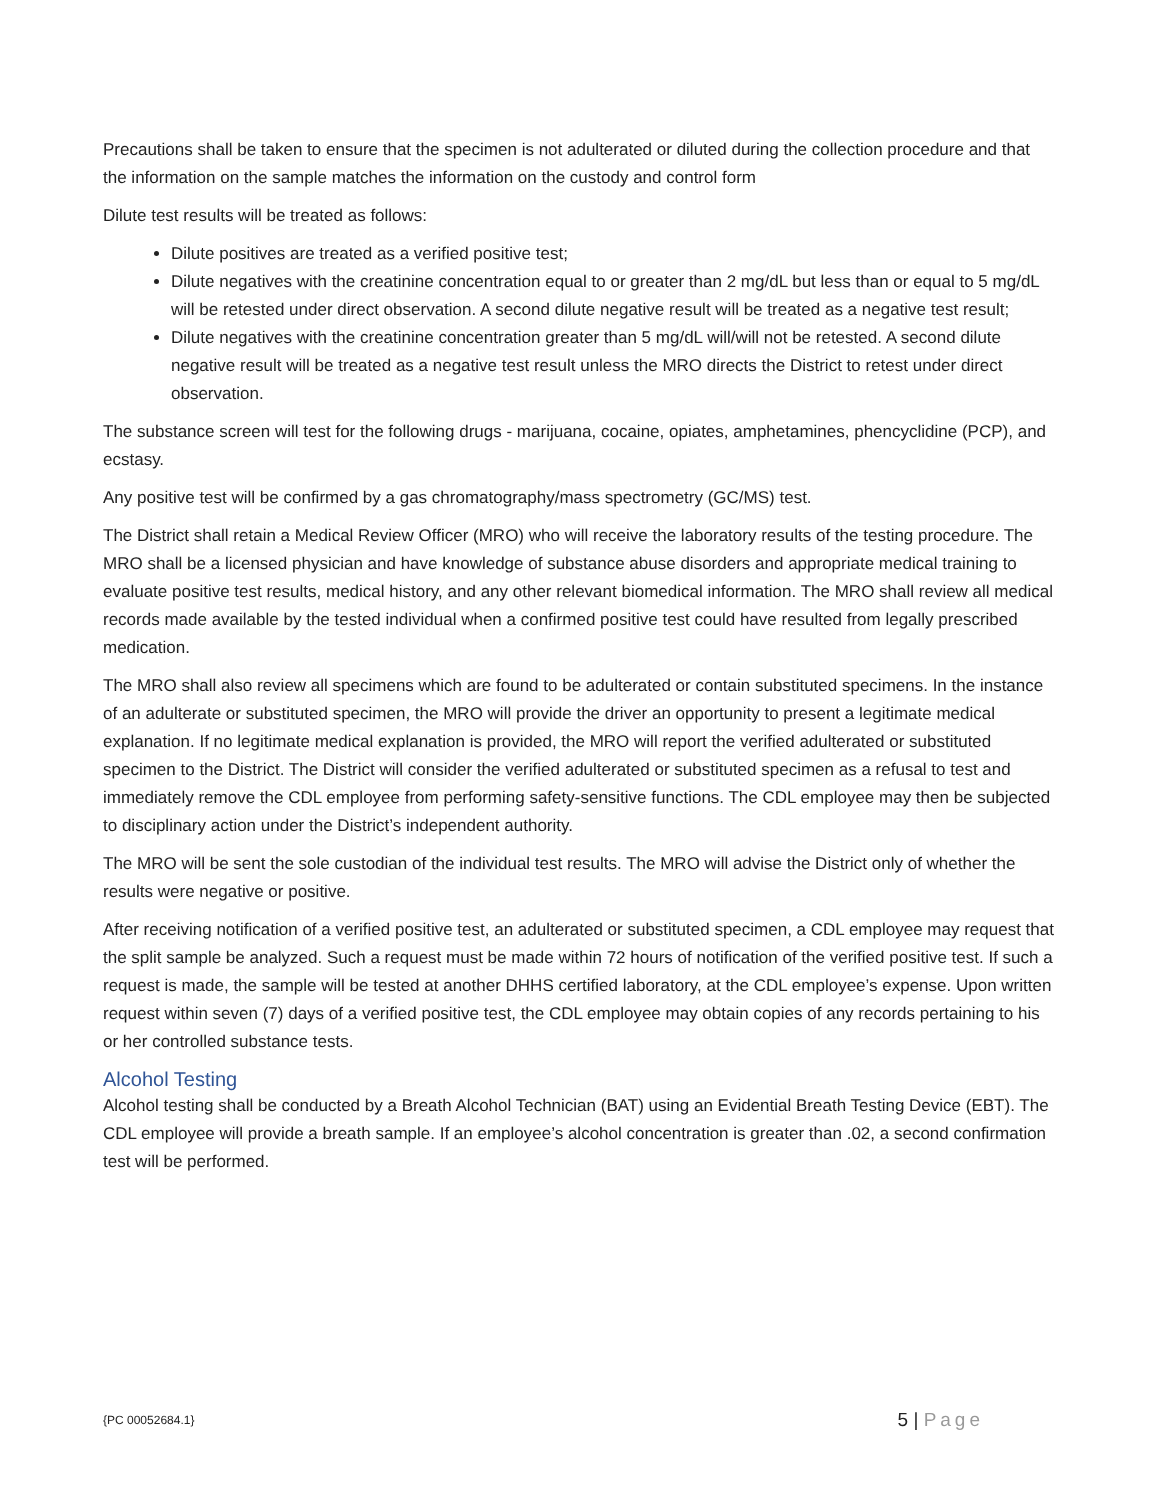Precautions shall be taken to ensure that the specimen is not adulterated or diluted during the collection procedure and that the information on the sample matches the information on the custody and control form
Dilute test results will be treated as follows:
Dilute positives are treated as a verified positive test;
Dilute negatives with the creatinine concentration equal to or greater than 2 mg/dL but less than or equal to 5 mg/dL will be retested under direct observation. A second dilute negative result will be treated as a negative test result;
Dilute negatives with the creatinine concentration greater than 5 mg/dL will/will not be retested. A second dilute negative result will be treated as a negative test result unless the MRO directs the District to retest under direct observation.
The substance screen will test for the following drugs - marijuana, cocaine, opiates, amphetamines, phencyclidine (PCP), and ecstasy.
Any positive test will be confirmed by a gas chromatography/mass spectrometry (GC/MS) test.
The District shall retain a Medical Review Officer (MRO) who will receive the laboratory results of the testing procedure. The MRO shall be a licensed physician and have knowledge of substance abuse disorders and appropriate medical training to evaluate positive test results, medical history, and any other relevant biomedical information. The MRO shall review all medical records made available by the tested individual when a confirmed positive test could have resulted from legally prescribed medication.
The MRO shall also review all specimens which are found to be adulterated or contain substituted specimens. In the instance of an adulterate or substituted specimen, the MRO will provide the driver an opportunity to present a legitimate medical explanation. If no legitimate medical explanation is provided, the MRO will report the verified adulterated or substituted specimen to the District. The District will consider the verified adulterated or substituted specimen as a refusal to test and immediately remove the CDL employee from performing safety-sensitive functions. The CDL employee may then be subjected to disciplinary action under the District’s independent authority.
The MRO will be sent the sole custodian of the individual test results. The MRO will advise the District only of whether the results were negative or positive.
After receiving notification of a verified positive test, an adulterated or substituted specimen, a CDL employee may request that the split sample be analyzed. Such a request must be made within 72 hours of notification of the verified positive test. If such a request is made, the sample will be tested at another DHHS certified laboratory, at the CDL employee’s expense. Upon written request within seven (7) days of a verified positive test, the CDL employee may obtain copies of any records pertaining to his or her controlled substance tests.
Alcohol Testing
Alcohol testing shall be conducted by a Breath Alcohol Technician (BAT) using an Evidential Breath Testing Device (EBT). The CDL employee will provide a breath sample. If an employee’s alcohol concentration is greater than .02, a second confirmation test will be performed.
{PC 00052684.1} 5 | Page